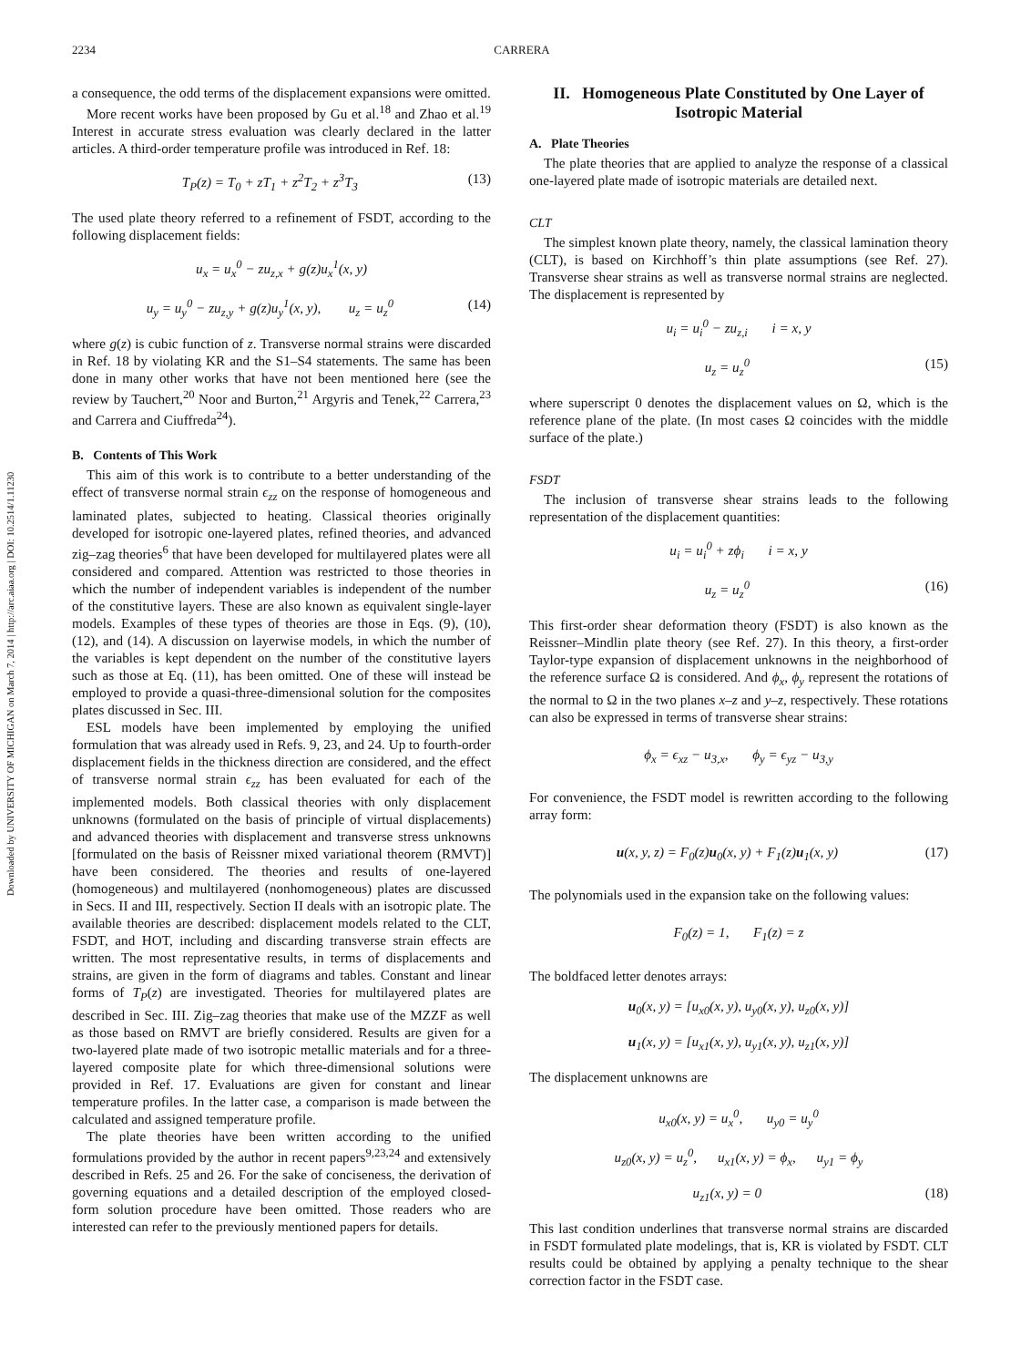2234 CARRERA
Downloaded by UNIVERSITY OF MICHIGAN on March 7, 2014 | http://arc.aiaa.org | DOI: 10.2514/1.11230
a consequence, the odd terms of the displacement expansions were omitted.
More recent works have been proposed by Gu et al.<sup>18</sup> and Zhao et al.<sup>19</sup> Interest in accurate stress evaluation was clearly declared in the latter articles. A third-order temperature profile was introduced in Ref. 18:
T<sub>P</sub>(z) = T<sub>0</sub> + zT<sub>1</sub> + z<sup>2</sup>T<sub>2</sub> + z<sup>3</sup>T<sub>3</sub> (13)
The used plate theory referred to a refinement of FSDT, according to the following displacement fields:
u<sub>x</sub> = u<sub>x</sub><sup>0</sup> − zu<sub>z,x</sub> + g(z)u<sub>x</sub><sup>1</sup>(x, y)
u<sub>y</sub> = u<sub>y</sub><sup>0</sup> − zu<sub>z,y</sub> + g(z)u<sub>y</sub><sup>1</sup>(x, y), u<sub>z</sub> = u<sub>z</sub><sup>0</sup> (14)
where g(z) is cubic function of z. Transverse normal strains were discarded in Ref. 18 by violating KR and the S1–S4 statements. The same has been done in many other works that have not been mentioned here (see the review by Tauchert,<sup>20</sup> Noor and Burton,<sup>21</sup> Argyris and Tenek,<sup>22</sup> Carrera,<sup>23</sup> and Carrera and Ciuffreda<sup>24</sup>).
B. Contents of This Work
This aim of this work is to contribute to a better understanding of the effect of transverse normal strain ϵ<sub>zz</sub> on the response of homogeneous and laminated plates, subjected to heating. Classical theories originally developed for isotropic one-layered plates, refined theories, and advanced zig–zag theories<sup>6</sup> that have been developed for multilayered plates were all considered and compared. Attention was restricted to those theories in which the number of independent variables is independent of the number of the constitutive layers. These are also known as equivalent single-layer models. Examples of these types of theories are those in Eqs. (9), (10), (12), and (14). A discussion on layerwise models, in which the number of the variables is kept dependent on the number of the constitutive layers such as those at Eq. (11), has been omitted. One of these will instead be employed to provide a quasi-three-dimensional solution for the composites plates discussed in Sec. III.
ESL models have been implemented by employing the unified formulation that was already used in Refs. 9, 23, and 24. Up to fourth-order displacement fields in the thickness direction are considered, and the effect of transverse normal strain ϵ<sub>zz</sub> has been evaluated for each of the implemented models. Both classical theories with only displacement unknowns (formulated on the basis of principle of virtual displacements) and advanced theories with displacement and transverse stress unknowns [formulated on the basis of Reissner mixed variational theorem (RMVT)] have been considered. The theories and results of one-layered (homogeneous) and multilayered (nonhomogeneous) plates are discussed in Secs. II and III, respectively. Section II deals with an isotropic plate. The available theories are described: displacement models related to the CLT, FSDT, and HOT, including and discarding transverse strain effects are written. The most representative results, in terms of displacements and strains, are given in the form of diagrams and tables. Constant and linear forms of T<sub>P</sub>(z) are investigated. Theories for multilayered plates are described in Sec. III. Zig–zag theories that make use of the MZZF as well as those based on RMVT are briefly considered. Results are given for a two-layered plate made of two isotropic metallic materials and for a three-layered composite plate for which three-dimensional solutions were provided in Ref. 17. Evaluations are given for constant and linear temperature profiles. In the latter case, a comparison is made between the calculated and assigned temperature profile.
The plate theories have been written according to the unified formulations provided by the author in recent papers<sup>9,23,24</sup> and extensively described in Refs. 25 and 26. For the sake of conciseness, the derivation of governing equations and a detailed description of the employed closed-form solution procedure have been omitted. Those readers who are interested can refer to the previously mentioned papers for details.
II. Homogeneous Plate Constituted by One Layer of Isotropic Material
A. Plate Theories
The plate theories that are applied to analyze the response of a classical one-layered plate made of isotropic materials are detailed next.
CLT
The simplest known plate theory, namely, the classical lamination theory (CLT), is based on Kirchhoff’s thin plate assumptions (see Ref. 27). Transverse shear strains as well as transverse normal strains are neglected. The displacement is represented by
u<sub>i</sub> = u<sub>i</sub><sup>0</sup> − zu<sub>z,i</sub> i = x, y
u<sub>z</sub> = u<sub>z</sub><sup>0</sup> (15)
where superscript 0 denotes the displacement values on Ω, which is the reference plane of the plate. (In most cases Ω coincides with the middle surface of the plate.)
FSDT
The inclusion of transverse shear strains leads to the following representation of the displacement quantities:
u<sub>i</sub> = u<sub>i</sub><sup>0</sup> + zϕ<sub>i</sub> i = x, y
u<sub>z</sub> = u<sub>z</sub><sup>0</sup> (16)
This first-order shear deformation theory (FSDT) is also known as the Reissner–Mindlin plate theory (see Ref. 27). In this theory, a first-order Taylor-type expansion of displacement unknowns in the neighborhood of the reference surface Ω is considered. And ϕ<sub>x</sub>, ϕ<sub>y</sub> represent the rotations of the normal to Ω in the two planes x–z and y–z, respectively. These rotations can also be expressed in terms of transverse shear strains:
ϕ<sub>x</sub> = ϵ<sub>xz</sub> − u<sub>3,x</sub>, ϕ<sub>y</sub> = ϵ<sub>yz</sub> − u<sub>3,y</sub>
For convenience, the FSDT model is rewritten according to the following array form:
u(x, y, z) = F<sub>0</sub>(z)u<sub>0</sub>(x, y) + F<sub>1</sub>(z)u<sub>1</sub>(x, y) (17)
The polynomials used in the expansion take on the following values:
F<sub>0</sub>(z) = 1, F<sub>1</sub>(z) = z
The boldfaced letter denotes arrays:
u<sub>0</sub>(x, y) = [u<sub>x0</sub>(x, y), u<sub>y0</sub>(x, y), u<sub>z0</sub>(x, y)]
u<sub>1</sub>(x, y) = [u<sub>x1</sub>(x, y), u<sub>y1</sub>(x, y), u<sub>z1</sub>(x, y)]
The displacement unknowns are
u<sub>x0</sub>(x, y) = u<sub>x</sub><sup>0</sup>, u<sub>y0</sub> = u<sub>y</sub><sup>0</sup>
u<sub>z0</sub>(x, y) = u<sub>z</sub><sup>0</sup>, u<sub>x1</sub>(x, y) = ϕ<sub>x</sub>, u<sub>y1</sub> = ϕ<sub>y</sub>
u<sub>z1</sub>(x, y) = 0 (18)
This last condition underlines that transverse normal strains are discarded in FSDT formulated plate modelings, that is, KR is violated by FSDT. CLT results could be obtained by applying a penalty technique to the shear correction factor in the FSDT case.